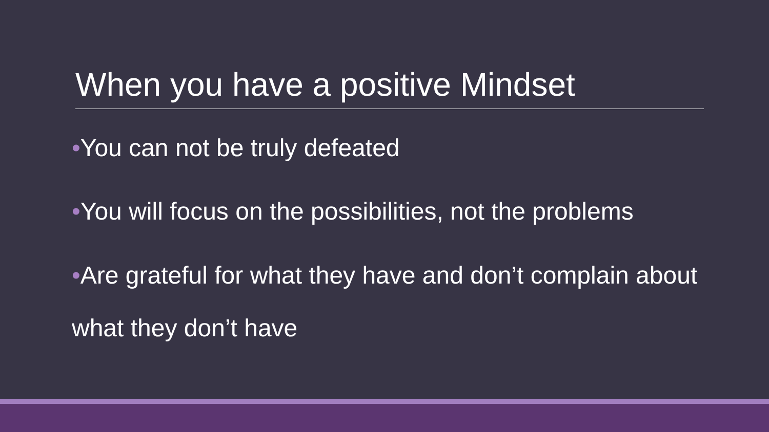When you have a positive Mindset
•You can not be truly defeated
•You will focus on the possibilities, not the problems
•Are grateful for what they have and don’t complain about what they don’t have